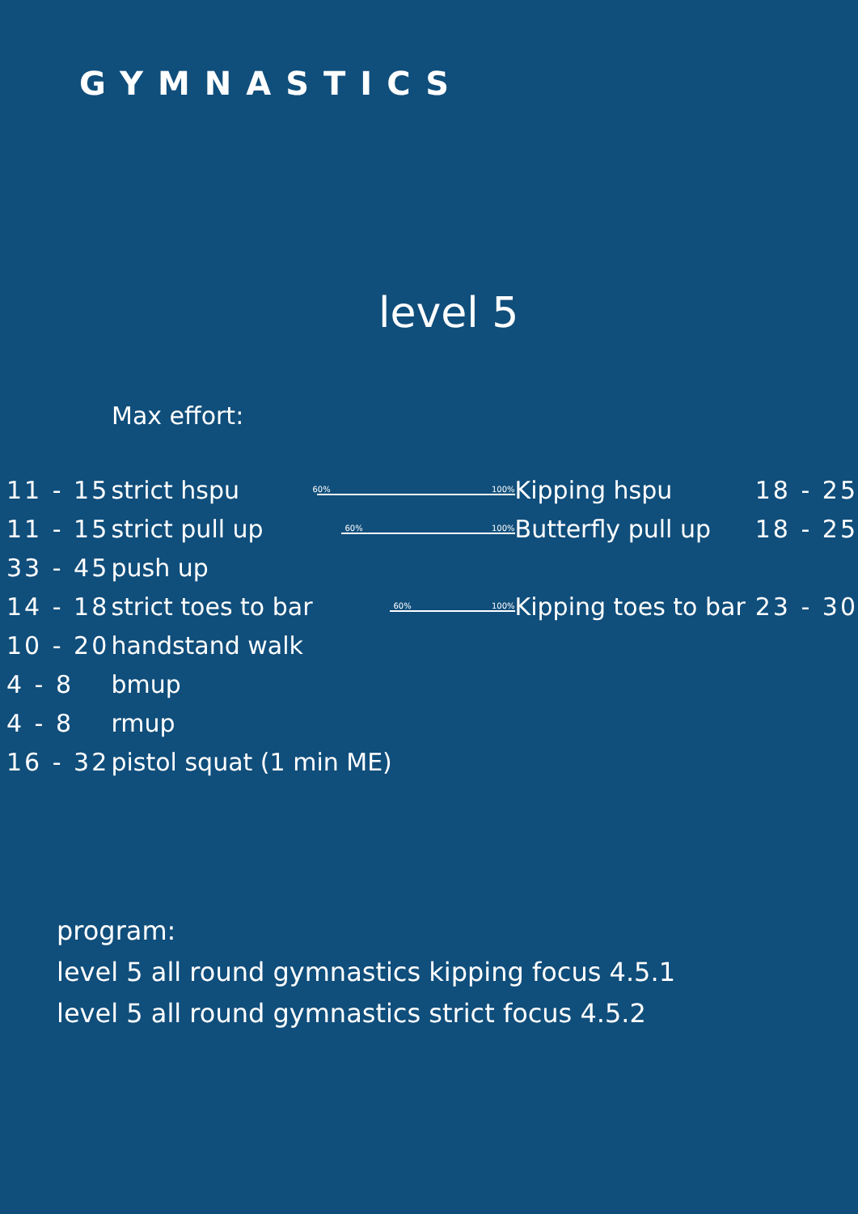GYMNASTICS
level 5
Max effort:
| 11 - 15 | strict hspu | 60% 100% | Kipping hspu | 18 - 25 |
| 11 - 15 | strict pull up | 60% 100% | Butterfly pull up | 18 - 25 |
| 33 - 45 | push up | | | |
| 14 - 18 | strict toes to bar | 60% 100% | Kipping toes to bar | 23 - 30 |
| 10 - 20 | handstand walk | | | |
| 4 - 8 | bmup | | | |
| 4 - 8 | rmup | | | |
| 16 - 32 | pistol squat (1 min ME) | | | |
program:
level 5 all round gymnastics kipping focus 4.5.1
level 5 all round gymnastics strict focus 4.5.2